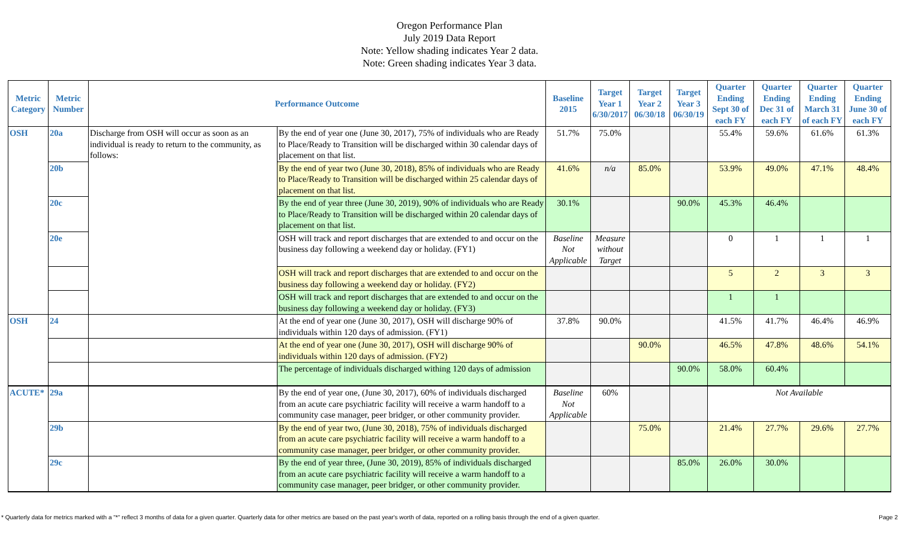Oregon Performance Plan
July 2019 Data Report
Note: Yellow shading indicates Year 2 data.
Note: Green shading indicates Year 3 data.
| Metric Category | Metric Number | Performance Outcome | | Baseline 2015 | Target Year 1 6/30/2017 | Target Year 2 06/30/18 | Target Year 3 06/30/19 | Quarter Ending Sept 30 of each FY | Quarter Ending Dec 31 of each FY | Quarter Ending March 31 of each FY | Quarter Ending June 30 of each FY |
| --- | --- | --- | --- | --- | --- | --- | --- | --- | --- | --- | --- |
| OSH | 20a | Discharge from OSH will occur as soon as an individual is ready to return to the community, as follows: | By the end of year one (June 30, 2017), 75% of individuals who are Ready to Place/Ready to Transition will be discharged within 30 calendar days of placement on that list. | 51.7% | 75.0% | | | 55.4% | 59.6% | 61.6% | 61.3% |
| | 20b | | By the end of year two (June 30, 2018), 85% of individuals who are Ready to Place/Ready to Transition will be discharged within 25 calendar days of placement on that list. | 41.6% | n/a | 85.0% | | 53.9% | 49.0% | 47.1% | 48.4% |
| | 20c | | By the end of year three (June 30, 2019), 90% of individuals who are Ready to Place/Ready to Transition will be discharged within 20 calendar days of placement on that list. | 30.1% | | | 90.0% | 45.3% | 46.4% | | |
| | 20e | | OSH will track and report discharges that are extended to and occur on the business day following a weekend day or holiday. (FY1) | Baseline Not Applicable | Measure without Target | | | 0 | 1 | 1 | 1 |
| | | | OSH will track and report discharges that are extended to and occur on the business day following a weekend day or holiday. (FY2) | | | | | 5 | 2 | 3 | 3 |
| | | | OSH will track and report discharges that are extended to and occur on the business day following a weekend day or holiday. (FY3) | | | | | 1 | 1 | | |
| OSH | 24 | | At the end of year one (June 30, 2017), OSH will discharge 90% of individuals within 120 days of admission. (FY1) | 37.8% | 90.0% | | | 41.5% | 41.7% | 46.4% | 46.9% |
| | | | At the end of year one (June 30, 2017), OSH will discharge 90% of individuals within 120 days of admission. (FY2) | | | 90.0% | | 46.5% | 47.8% | 48.6% | 54.1% |
| | | | The percentage of individuals discharged withing 120 days of admission | | | | 90.0% | 58.0% | 60.4% | | |
| ACUTE* | 29a | | By the end of year one, (June 30, 2017), 60% of individuals discharged from an acute care psychiatric facility will receive a warm handoff to a community case manager, peer bridger, or other community provider. | Baseline Not Applicable | 60% | | | Not Available | | | |
| | 29b | | By the end of year two, (June 30, 2018), 75% of individuals discharged from an acute care psychiatric facility will receive a warm handoff to a community case manager, peer bridger, or other community provider. | | | 75.0% | | 21.4% | 27.7% | 29.6% | 27.7% |
| | 29c | | By the end of year three, (June 30, 2019), 85% of individuals discharged from an acute care psychiatric facility will receive a warm handoff to a community case manager, peer bridger, or other community provider. | | | | 85.0% | 26.0% | 30.0% | | |
* Quarterly data for metrics marked with a "*" reflect 3 months of data for a given quarter. Quarterly data for other metrics are based on the past year's worth of data, reported on a rolling basis through the end of a given quarter. Page 2